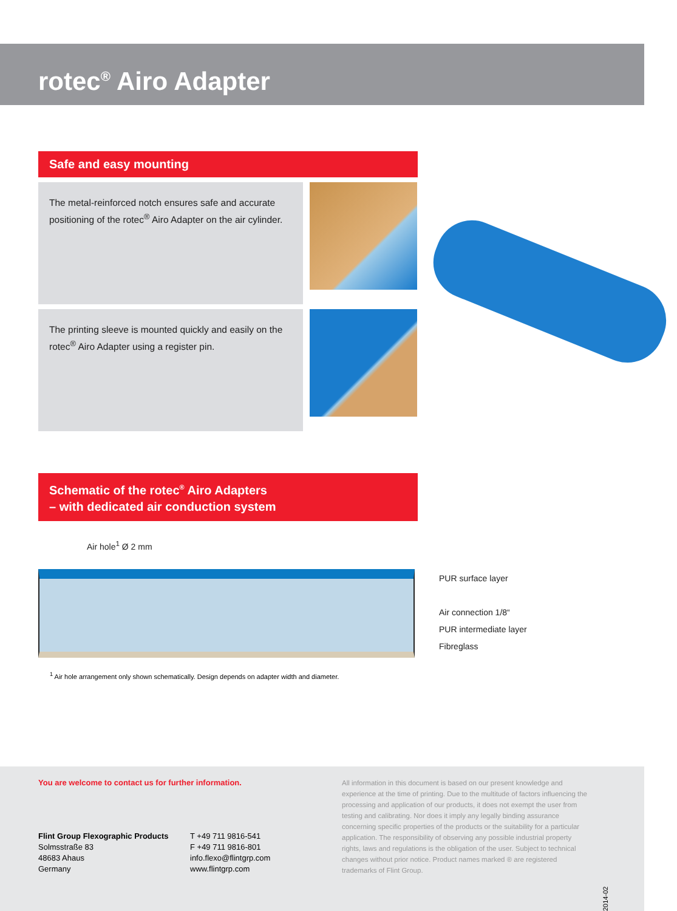rotec<sup>®</sup> Airo Adapter
Safe and easy mounting
The metal-reinforced notch ensures safe and accurate positioning of the rotec<sup>®</sup> Airo Adapter on the air cylinder.
The printing sleeve is mounted quickly and easily on the rotec<sup>®</sup> Airo Adapter using a register pin.
Schematic of the rotec<sup>®</sup> Airo Adapters
– with dedicated air conduction system
Air hole<sup>1</sup> Ø 2 mm
PUR surface layer
Air connection 1/8“
PUR intermediate layer
Fibreglass
<sup>1</sup> Air hole arrangement only shown schematically. Design depends on adapter width and diameter.
You are welcome to contact us for further information.
Flint Group Flexographic Products
Solmsstraße 83
48683 Ahaus
Germany
T +49 711 9816-541
F +49 711 9816-801
info.flexo@flintgrp.com
www.flintgrp.com
All information in this document is based on our present knowledge and experience at the time of printing. Due to the multitude of factors influencing the processing and application of our products, it does not exempt the user from testing and calibrating. Nor does it imply any legally binding assurance concerning specific properties of the products or the suitability for a particular application. The responsibility of observing any possible industrial property rights, laws and regulations is the obligation of the user. Subject to technical changes without prior notice. Product names marked ® are registered trademarks of Flint Group.
2014-02